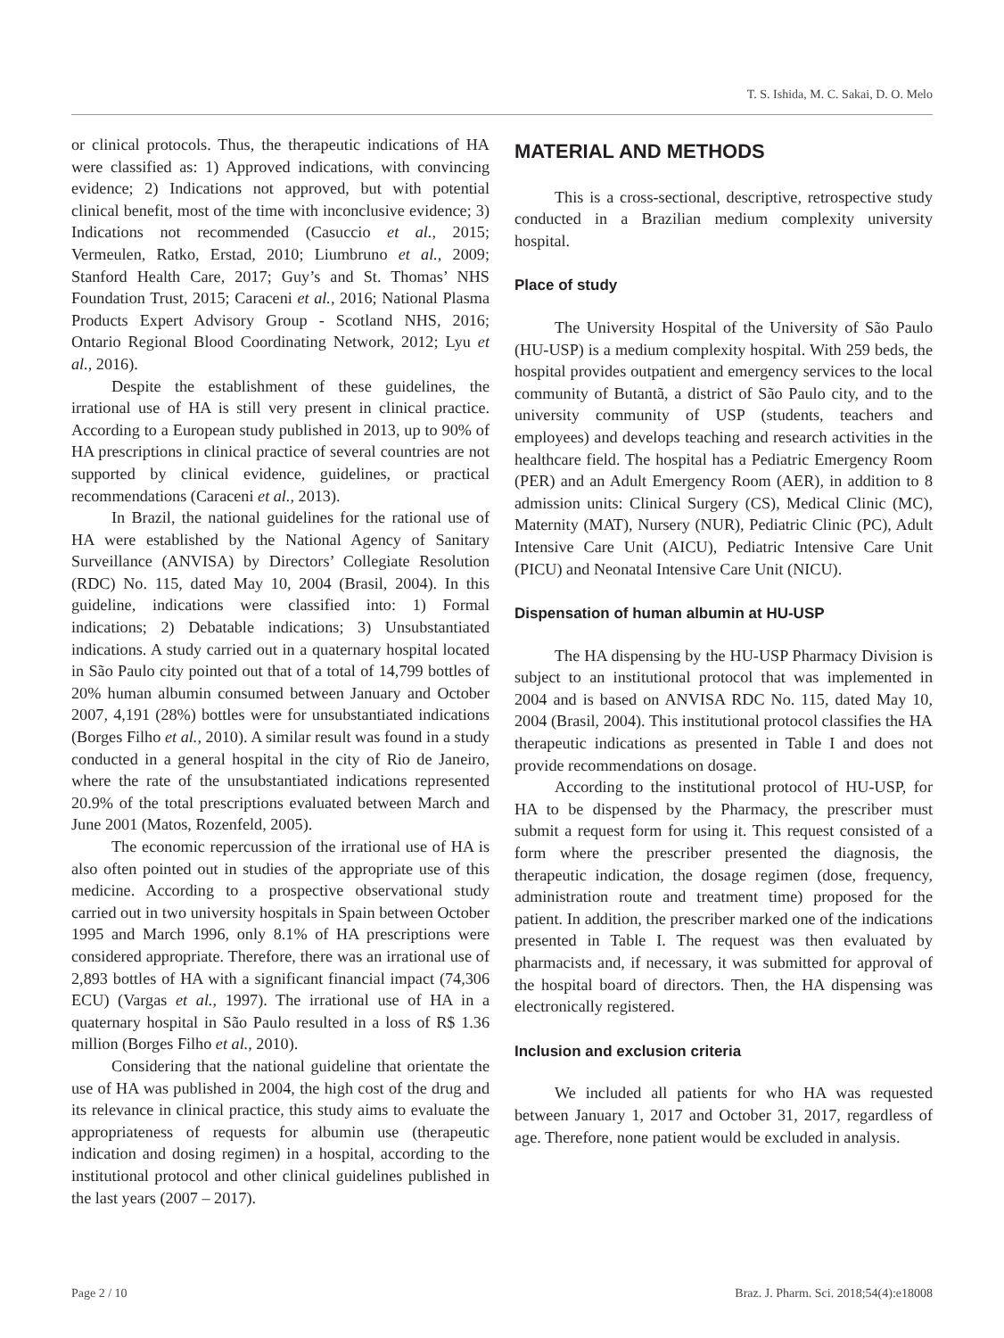T. S. Ishida, M. C. Sakai, D. O. Melo
or clinical protocols. Thus, the therapeutic indications of HA were classified as: 1) Approved indications, with convincing evidence; 2) Indications not approved, but with potential clinical benefit, most of the time with inconclusive evidence; 3) Indications not recommended (Casuccio et al., 2015; Vermeulen, Ratko, Erstad, 2010; Liumbruno et al., 2009; Stanford Health Care, 2017; Guy’s and St. Thomas’ NHS Foundation Trust, 2015; Caraceni et al., 2016; National Plasma Products Expert Advisory Group - Scotland NHS, 2016; Ontario Regional Blood Coordinating Network, 2012; Lyu et al., 2016).
Despite the establishment of these guidelines, the irrational use of HA is still very present in clinical practice. According to a European study published in 2013, up to 90% of HA prescriptions in clinical practice of several countries are not supported by clinical evidence, guidelines, or practical recommendations (Caraceni et al., 2013).
In Brazil, the national guidelines for the rational use of HA were established by the National Agency of Sanitary Surveillance (ANVISA) by Directors’ Collegiate Resolution (RDC) No. 115, dated May 10, 2004 (Brasil, 2004). In this guideline, indications were classified into: 1) Formal indications; 2) Debatable indications; 3) Unsubstantiated indications. A study carried out in a quaternary hospital located in São Paulo city pointed out that of a total of 14,799 bottles of 20% human albumin consumed between January and October 2007, 4,191 (28%) bottles were for unsubstantiated indications (Borges Filho et al., 2010). A similar result was found in a study conducted in a general hospital in the city of Rio de Janeiro, where the rate of the unsubstantiated indications represented 20.9% of the total prescriptions evaluated between March and June 2001 (Matos, Rozenfeld, 2005).
The economic repercussion of the irrational use of HA is also often pointed out in studies of the appropriate use of this medicine. According to a prospective observational study carried out in two university hospitals in Spain between October 1995 and March 1996, only 8.1% of HA prescriptions were considered appropriate. Therefore, there was an irrational use of 2,893 bottles of HA with a significant financial impact (74,306 ECU) (Vargas et al., 1997). The irrational use of HA in a quaternary hospital in São Paulo resulted in a loss of R$ 1.36 million (Borges Filho et al., 2010).
Considering that the national guideline that orientate the use of HA was published in 2004, the high cost of the drug and its relevance in clinical practice, this study aims to evaluate the appropriateness of requests for albumin use (therapeutic indication and dosing regimen) in a hospital, according to the institutional protocol and other clinical guidelines published in the last years (2007 – 2017).
MATERIAL AND METHODS
This is a cross-sectional, descriptive, retrospective study conducted in a Brazilian medium complexity university hospital.
Place of study
The University Hospital of the University of São Paulo (HU-USP) is a medium complexity hospital. With 259 beds, the hospital provides outpatient and emergency services to the local community of Butantã, a district of São Paulo city, and to the university community of USP (students, teachers and employees) and develops teaching and research activities in the healthcare field. The hospital has a Pediatric Emergency Room (PER) and an Adult Emergency Room (AER), in addition to 8 admission units: Clinical Surgery (CS), Medical Clinic (MC), Maternity (MAT), Nursery (NUR), Pediatric Clinic (PC), Adult Intensive Care Unit (AICU), Pediatric Intensive Care Unit (PICU) and Neonatal Intensive Care Unit (NICU).
Dispensation of human albumin at HU-USP
The HA dispensing by the HU-USP Pharmacy Division is subject to an institutional protocol that was implemented in 2004 and is based on ANVISA RDC No. 115, dated May 10, 2004 (Brasil, 2004). This institutional protocol classifies the HA therapeutic indications as presented in Table I and does not provide recommendations on dosage.
According to the institutional protocol of HU-USP, for HA to be dispensed by the Pharmacy, the prescriber must submit a request form for using it. This request consisted of a form where the prescriber presented the diagnosis, the therapeutic indication, the dosage regimen (dose, frequency, administration route and treatment time) proposed for the patient. In addition, the prescriber marked one of the indications presented in Table I. The request was then evaluated by pharmacists and, if necessary, it was submitted for approval of the hospital board of directors. Then, the HA dispensing was electronically registered.
Inclusion and exclusion criteria
We included all patients for who HA was requested between January 1, 2017 and October 31, 2017, regardless of age. Therefore, none patient would be excluded in analysis.
Page 2 / 10 Braz. J. Pharm. Sci. 2018;54(4):e18008